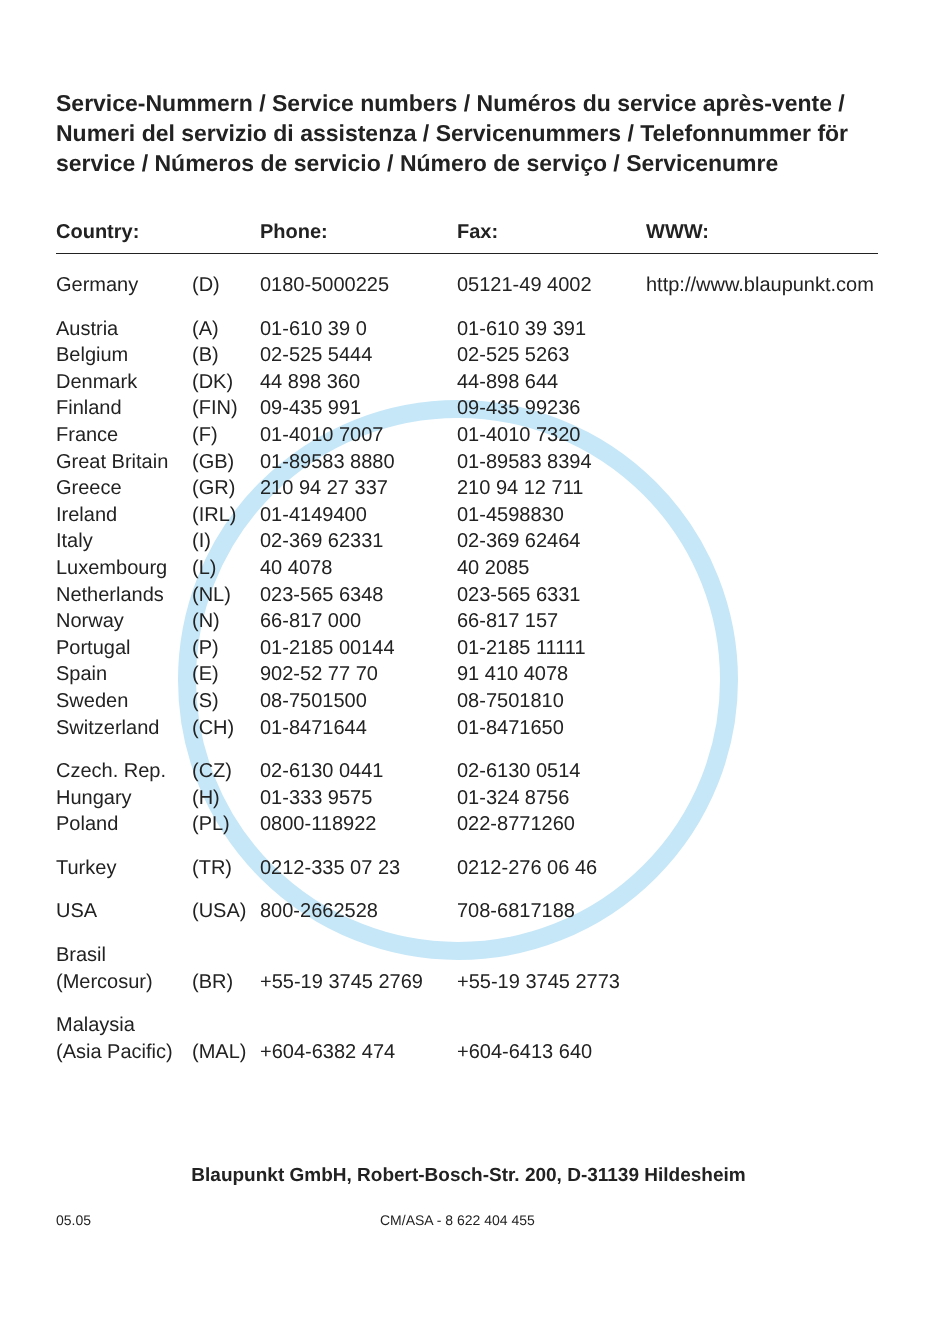Service-Nummern / Service numbers / Numéros du service après-vente / Numeri del servizio di assistenza / Servicenummers / Telefonnummer för service / Números de servicio / Número de serviço / Servicenumre
| Country: | | Phone: | Fax: | WWW: |
| --- | --- | --- | --- | --- |
| Germany | (D) | 0180-5000225 | 05121-49 4002 | http://www.blaupunkt.com |
| Austria | (A) | 01-610 39 0 | 01-610 39 391 | |
| Belgium | (B) | 02-525 5444 | 02-525 5263 | |
| Denmark | (DK) | 44 898 360 | 44-898 644 | |
| Finland | (FIN) | 09-435 991 | 09-435 99236 | |
| France | (F) | 01-4010 7007 | 01-4010 7320 | |
| Great Britain | (GB) | 01-89583 8880 | 01-89583 8394 | |
| Greece | (GR) | 210 94 27 337 | 210 94 12 711 | |
| Ireland | (IRL) | 01-4149400 | 01-4598830 | |
| Italy | (I) | 02-369 62331 | 02-369 62464 | |
| Luxembourg | (L) | 40 4078 | 40 2085 | |
| Netherlands | (NL) | 023-565 6348 | 023-565 6331 | |
| Norway | (N) | 66-817 000 | 66-817 157 | |
| Portugal | (P) | 01-2185 00144 | 01-2185 11111 | |
| Spain | (E) | 902-52 77 70 | 91 410 4078 | |
| Sweden | (S) | 08-7501500 | 08-7501810 | |
| Switzerland | (CH) | 01-8471644 | 01-8471650 | |
| Czech. Rep. | (CZ) | 02-6130 0441 | 02-6130 0514 | |
| Hungary | (H) | 01-333 9575 | 01-324 8756 | |
| Poland | (PL) | 0800-118922 | 022-8771260 | |
| Turkey | (TR) | 0212-335 07 23 | 0212-276 06 46 | |
| USA | (USA) | 800-2662528 | 708-6817188 | |
| Brasil (Mercosur) | (BR) | +55-19 3745 2769 | +55-19 3745 2773 | |
| Malaysia (Asia Pacific) | (MAL) | +604-6382 474 | +604-6413 640 | |
Blaupunkt GmbH, Robert-Bosch-Str. 200, D-31139 Hildesheim
05.05 CM/ASA - 8 622 404 455